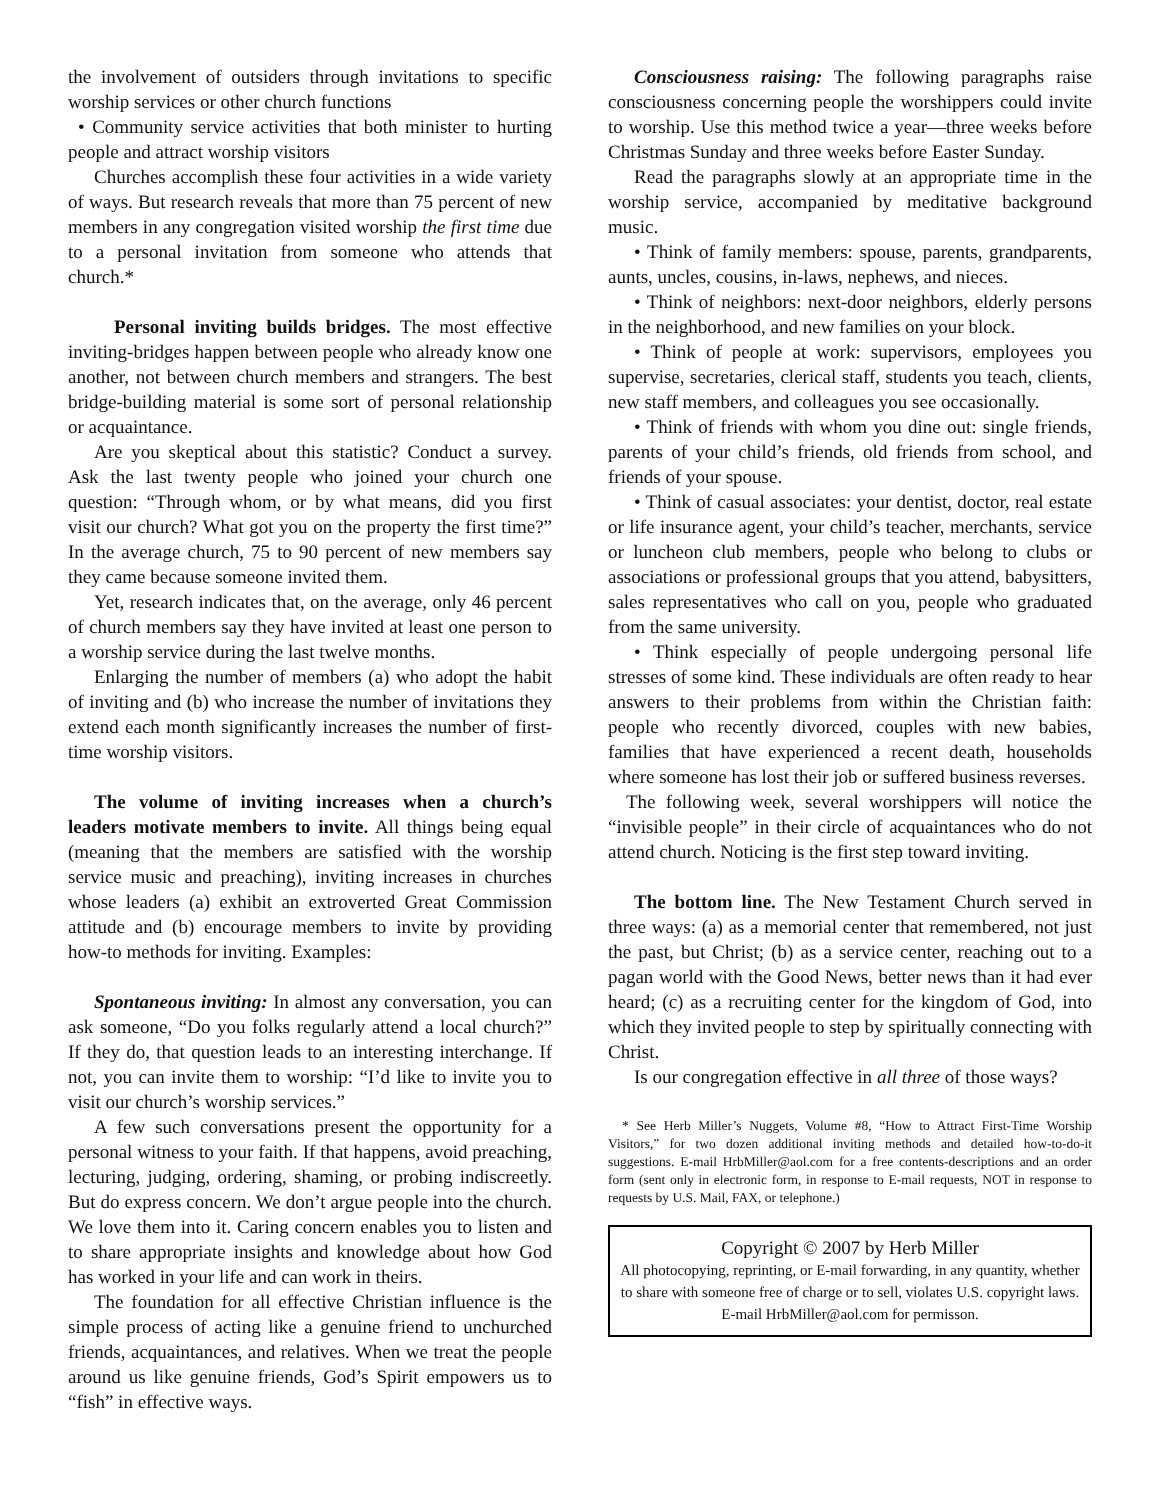the involvement of outsiders through invitations to specific worship services or other church functions
• Community service activities that both minister to hurting people and attract worship visitors
Churches accomplish these four activities in a wide variety of ways. But research reveals that more than 75 percent of new members in any congregation visited worship the first time due to a personal invitation from someone who attends that church.*
Personal inviting builds bridges. The most effective inviting-bridges happen between people who already know one another, not between church members and strangers. The best bridge-building material is some sort of personal relationship or acquaintance.
Are you skeptical about this statistic? Conduct a survey. Ask the last twenty people who joined your church one question: “Through whom, or by what means, did you first visit our church? What got you on the property the first time?” In the average church, 75 to 90 percent of new members say they came because someone invited them.
Yet, research indicates that, on the average, only 46 percent of church members say they have invited at least one person to a worship service during the last twelve months.
Enlarging the number of members (a) who adopt the habit of inviting and (b) who increase the number of invitations they extend each month significantly increases the number of first-time worship visitors.
The volume of inviting increases when a church’s leaders motivate members to invite. All things being equal (meaning that the members are satisfied with the worship service music and preaching), inviting increases in churches whose leaders (a) exhibit an extroverted Great Commission attitude and (b) encourage members to invite by providing how-to methods for inviting. Examples:
Spontaneous inviting: In almost any conversation, you can ask someone, “Do you folks regularly attend a local church?” If they do, that question leads to an interesting interchange. If not, you can invite them to worship: “I’d like to invite you to visit our church’s worship services.”
A few such conversations present the opportunity for a personal witness to your faith. If that happens, avoid preaching, lecturing, judging, ordering, shaming, or probing indiscreetly. But do express concern. We don’t argue people into the church. We love them into it. Caring concern enables you to listen and to share appropriate insights and knowledge about how God has worked in your life and can work in theirs.
The foundation for all effective Christian influence is the simple process of acting like a genuine friend to unchurched friends, acquaintances, and relatives. When we treat the people around us like genuine friends, God’s Spirit empowers us to “fish” in effective ways.
Consciousness raising: The following paragraphs raise consciousness concerning people the worshippers could invite to worship. Use this method twice a year—three weeks before Christmas Sunday and three weeks before Easter Sunday.
Read the paragraphs slowly at an appropriate time in the worship service, accompanied by meditative background music.
• Think of family members: spouse, parents, grandparents, aunts, uncles, cousins, in-laws, nephews, and nieces.
• Think of neighbors: next-door neighbors, elderly persons in the neighborhood, and new families on your block.
• Think of people at work: supervisors, employees you supervise, secretaries, clerical staff, students you teach, clients, new staff members, and colleagues you see occasionally.
• Think of friends with whom you dine out: single friends, parents of your child’s friends, old friends from school, and friends of your spouse.
• Think of casual associates: your dentist, doctor, real estate or life insurance agent, your child’s teacher, merchants, service or luncheon club members, people who belong to clubs or associations or professional groups that you attend, babysitters, sales representatives who call on you, people who graduated from the same university.
• Think especially of people undergoing personal life stresses of some kind. These individuals are often ready to hear answers to their problems from within the Christian faith: people who recently divorced, couples with new babies, families that have experienced a recent death, households where someone has lost their job or suffered business reverses.
The following week, several worshippers will notice the “invisible people” in their circle of acquaintances who do not attend church. Noticing is the first step toward inviting.
The bottom line. The New Testament Church served in three ways: (a) as a memorial center that remembered, not just the past, but Christ; (b) as a service center, reaching out to a pagan world with the Good News, better news than it had ever heard; (c) as a recruiting center for the kingdom of God, into which they invited people to step by spiritually connecting with Christ.
Is our congregation effective in all three of those ways?
* See Herb Miller’s Nuggets, Volume #8, “How to Attract First-Time Worship Visitors,” for two dozen additional inviting methods and detailed how-to-do-it suggestions. E-mail HrbMiller@aol.com for a free contents-descriptions and an order form (sent only in electronic form, in response to E-mail requests, NOT in response to requests by U.S. Mail, FAX, or telephone.)
Copyright © 2007 by Herb Miller
All photocopying, reprinting, or E-mail forwarding, in any quantity, whether to share with someone free of charge or to sell, violates U.S. copyright laws. E-mail HrbMiller@aol.com for permisson.